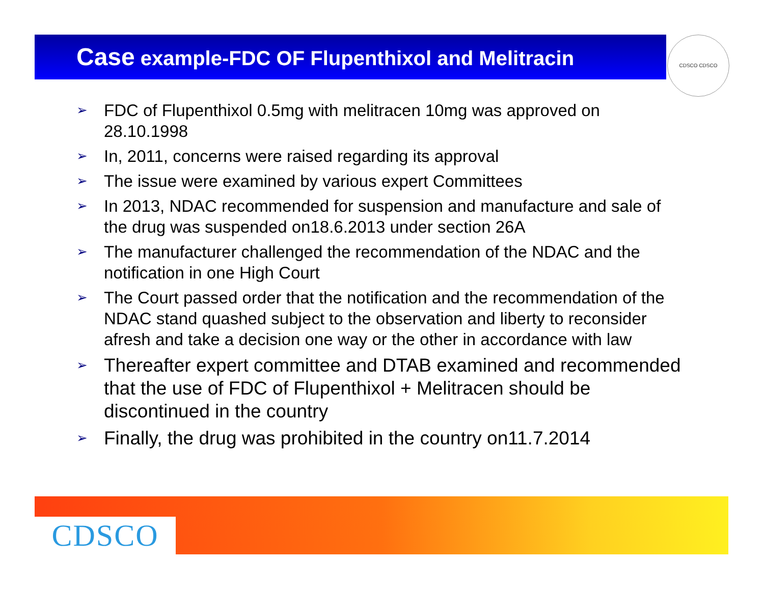Case example-FDC OF Flupenthixol and Melitracin CDSCO CDSCO
➢ FDC of Flupenthixol 0.5mg with melitracen 10mg was approved on 28.10.1998
➢ In, 2011, concerns were raised regarding its approval
➢ The issue were examined by various expert Committees
➢ In 2013, NDAC recommended for suspension and manufacture and sale of the drug was suspended on18.6.2013 under section 26A
➢ The manufacturer challenged the recommendation of the NDAC and the notification in one High Court
➢ The Court passed order that the notification and the recommendation of the NDAC stand quashed subject to the observation and liberty to reconsider afresh and take a decision one way or the other in accordance with law
➢ Thereafter expert committee and DTAB examined and recommended that the use of FDC of Flupenthixol + Melitracen should be discontinued in the country
➢ Finally, the drug was prohibited in the country on11.7.2014
CDSCO